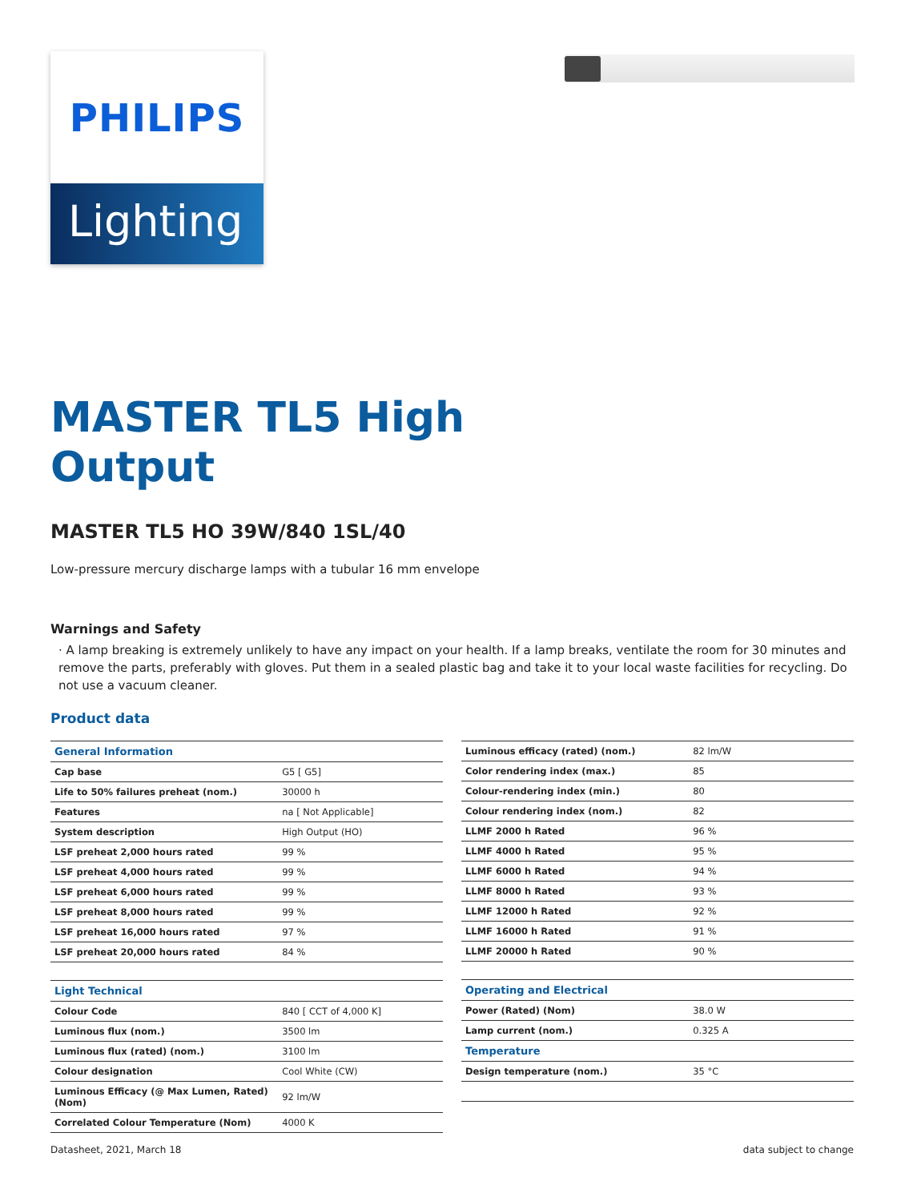PHILIPS
Lighting
MASTER TL5 High
Output
MASTER TL5 HO 39W/840 1SL/40
Low-pressure mercury discharge lamps with a tubular 16 mm envelope
Warnings and Safety
· A lamp breaking is extremely unlikely to have any impact on your health. If a lamp breaks, ventilate the room for 30 minutes and remove the parts, preferably with gloves. Put them in a sealed plastic bag and take it to your local waste facilities for recycling. Do not use a vacuum cleaner.
Product data
| General Information | |
| --- | --- |
| Cap base | G5 [ G5] |
| Life to 50% failures preheat (nom.) | 30000 h |
| Features | na [ Not Applicable] |
| System description | High Output (HO) |
| LSF preheat 2,000 hours rated | 99 % |
| LSF preheat 4,000 hours rated | 99 % |
| LSF preheat 6,000 hours rated | 99 % |
| LSF preheat 8,000 hours rated | 99 % |
| LSF preheat 16,000 hours rated | 97 % |
| LSF preheat 20,000 hours rated | 84 % |
| Light Technical | |
| --- | --- |
| Colour Code | 840 [ CCT of 4,000 K] |
| Luminous flux (nom.) | 3500 lm |
| Luminous flux (rated) (nom.) | 3100 lm |
| Colour designation | Cool White (CW) |
| Luminous Efficacy (@ Max Lumen, Rated) (Nom) | 92 lm/W |
| Correlated Colour Temperature (Nom) | 4000 K |
| Luminous efficacy (rated) (nom.) | 82 lm/W |
| Color rendering index (max.) | 85 |
| Colour-rendering index (min.) | 80 |
| Colour rendering index (nom.) | 82 |
| LLMF 2000 h Rated | 96 % |
| LLMF 4000 h Rated | 95 % |
| LLMF 6000 h Rated | 94 % |
| LLMF 8000 h Rated | 93 % |
| LLMF 12000 h Rated | 92 % |
| LLMF 16000 h Rated | 91 % |
| LLMF 20000 h Rated | 90 % |
| Operating and Electrical | |
| --- | --- |
| Power (Rated) (Nom) | 38.0 W |
| Lamp current (nom.) | 0.325 A |
| Temperature | |
| Design temperature (nom.) | 35 °C |
Datasheet, 2021, March 18 data subject to change